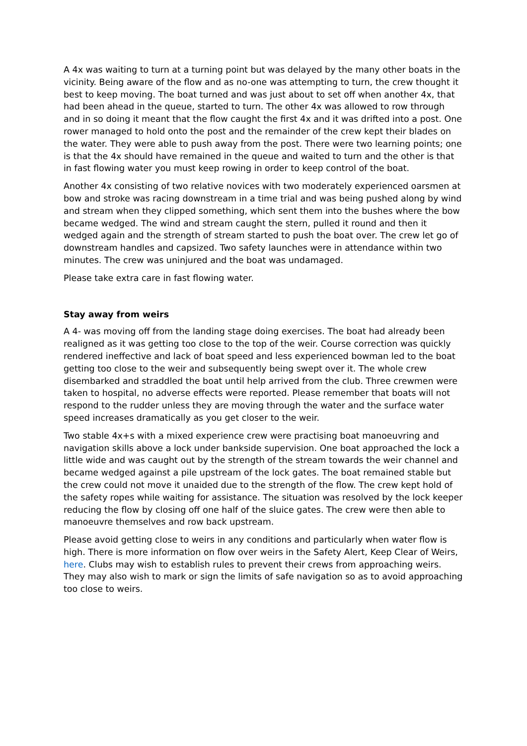A 4x was waiting to turn at a turning point but was delayed by the many other boats in the vicinity. Being aware of the flow and as no-one was attempting to turn, the crew thought it best to keep moving. The boat turned and was just about to set off when another 4x, that had been ahead in the queue, started to turn. The other 4x was allowed to row through and in so doing it meant that the flow caught the first 4x and it was drifted into a post. One rower managed to hold onto the post and the remainder of the crew kept their blades on the water. They were able to push away from the post. There were two learning points; one is that the 4x should have remained in the queue and waited to turn and the other is that in fast flowing water you must keep rowing in order to keep control of the boat.
Another 4x consisting of two relative novices with two moderately experienced oarsmen at bow and stroke was racing downstream in a time trial and was being pushed along by wind and stream when they clipped something, which sent them into the bushes where the bow became wedged. The wind and stream caught the stern, pulled it round and then it wedged again and the strength of stream started to push the boat over. The crew let go of downstream handles and capsized. Two safety launches were in attendance within two minutes. The crew was uninjured and the boat was undamaged.
Please take extra care in fast flowing water.
Stay away from weirs
A 4- was moving off from the landing stage doing exercises. The boat had already been realigned as it was getting too close to the top of the weir. Course correction was quickly rendered ineffective and lack of boat speed and less experienced bowman led to the boat getting too close to the weir and subsequently being swept over it. The whole crew disembarked and straddled the boat until help arrived from the club. Three crewmen were taken to hospital, no adverse effects were reported. Please remember that boats will not respond to the rudder unless they are moving through the water and the surface water speed increases dramatically as you get closer to the weir.
Two stable 4x+s with a mixed experience crew were practising boat manoeuvring and navigation skills above a lock under bankside supervision. One boat approached the lock a little wide and was caught out by the strength of the stream towards the weir channel and became wedged against a pile upstream of the lock gates. The boat remained stable but the crew could not move it unaided due to the strength of the flow. The crew kept hold of the safety ropes while waiting for assistance. The situation was resolved by the lock keeper reducing the flow by closing off one half of the sluice gates. The crew were then able to manoeuvre themselves and row back upstream.
Please avoid getting close to weirs in any conditions and particularly when water flow is high. There is more information on flow over weirs in the Safety Alert, Keep Clear of Weirs, here. Clubs may wish to establish rules to prevent their crews from approaching weirs. They may also wish to mark or sign the limits of safe navigation so as to avoid approaching too close to weirs.